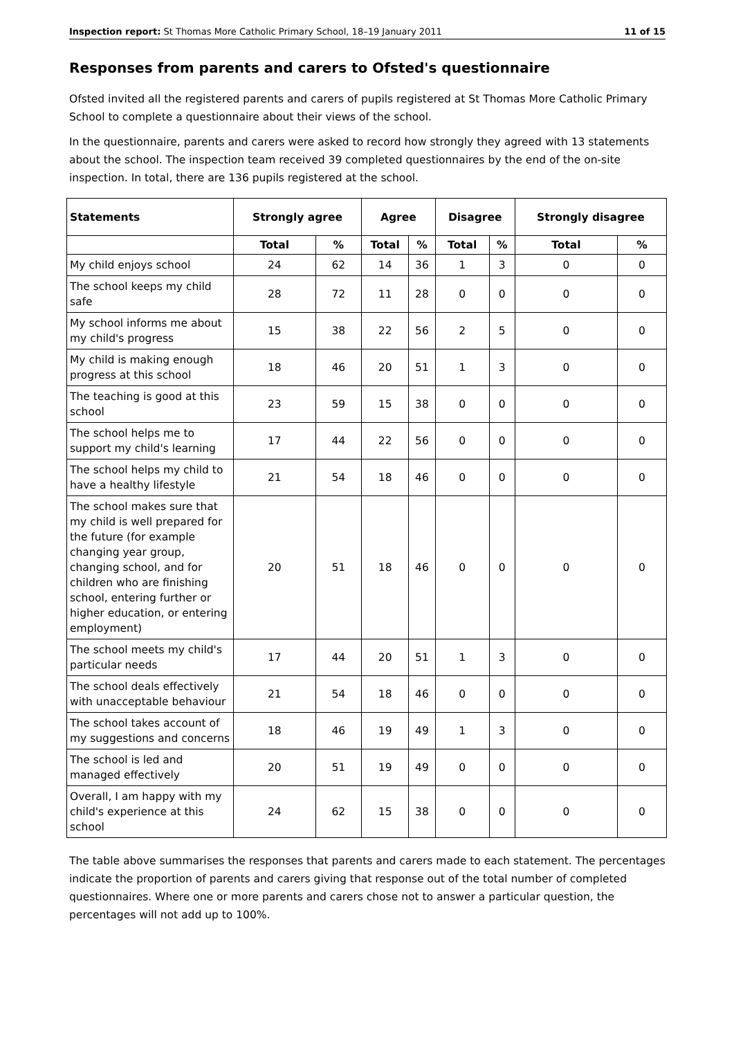Inspection report: St Thomas More Catholic Primary School, 18–19 January 2011 11 of 15
Responses from parents and carers to Ofsted's questionnaire
Ofsted invited all the registered parents and carers of pupils registered at St Thomas More Catholic Primary School to complete a questionnaire about their views of the school.
In the questionnaire, parents and carers were asked to record how strongly they agreed with 13 statements about the school. The inspection team received 39 completed questionnaires by the end of the on-site inspection. In total, there are 136 pupils registered at the school.
| Statements | Strongly agree | | Agree | | Disagree | | Strongly disagree | |
| --- | --- | --- | --- | --- | --- | --- | --- | --- |
| | Total | % | Total | % | Total | % | Total | % |
| My child enjoys school | 24 | 62 | 14 | 36 | 1 | 3 | 0 | 0 |
| The school keeps my child safe | 28 | 72 | 11 | 28 | 0 | 0 | 0 | 0 |
| My school informs me about my child's progress | 15 | 38 | 22 | 56 | 2 | 5 | 0 | 0 |
| My child is making enough progress at this school | 18 | 46 | 20 | 51 | 1 | 3 | 0 | 0 |
| The teaching is good at this school | 23 | 59 | 15 | 38 | 0 | 0 | 0 | 0 |
| The school helps me to support my child's learning | 17 | 44 | 22 | 56 | 0 | 0 | 0 | 0 |
| The school helps my child to have a healthy lifestyle | 21 | 54 | 18 | 46 | 0 | 0 | 0 | 0 |
| The school makes sure that my child is well prepared for the future (for example changing year group, changing school, and for children who are finishing school, entering further or higher education, or entering employment) | 20 | 51 | 18 | 46 | 0 | 0 | 0 | 0 |
| The school meets my child's particular needs | 17 | 44 | 20 | 51 | 1 | 3 | 0 | 0 |
| The school deals effectively with unacceptable behaviour | 21 | 54 | 18 | 46 | 0 | 0 | 0 | 0 |
| The school takes account of my suggestions and concerns | 18 | 46 | 19 | 49 | 1 | 3 | 0 | 0 |
| The school is led and managed effectively | 20 | 51 | 19 | 49 | 0 | 0 | 0 | 0 |
| Overall, I am happy with my child's experience at this school | 24 | 62 | 15 | 38 | 0 | 0 | 0 | 0 |
The table above summarises the responses that parents and carers made to each statement. The percentages indicate the proportion of parents and carers giving that response out of the total number of completed questionnaires. Where one or more parents and carers chose not to answer a particular question, the percentages will not add up to 100%.